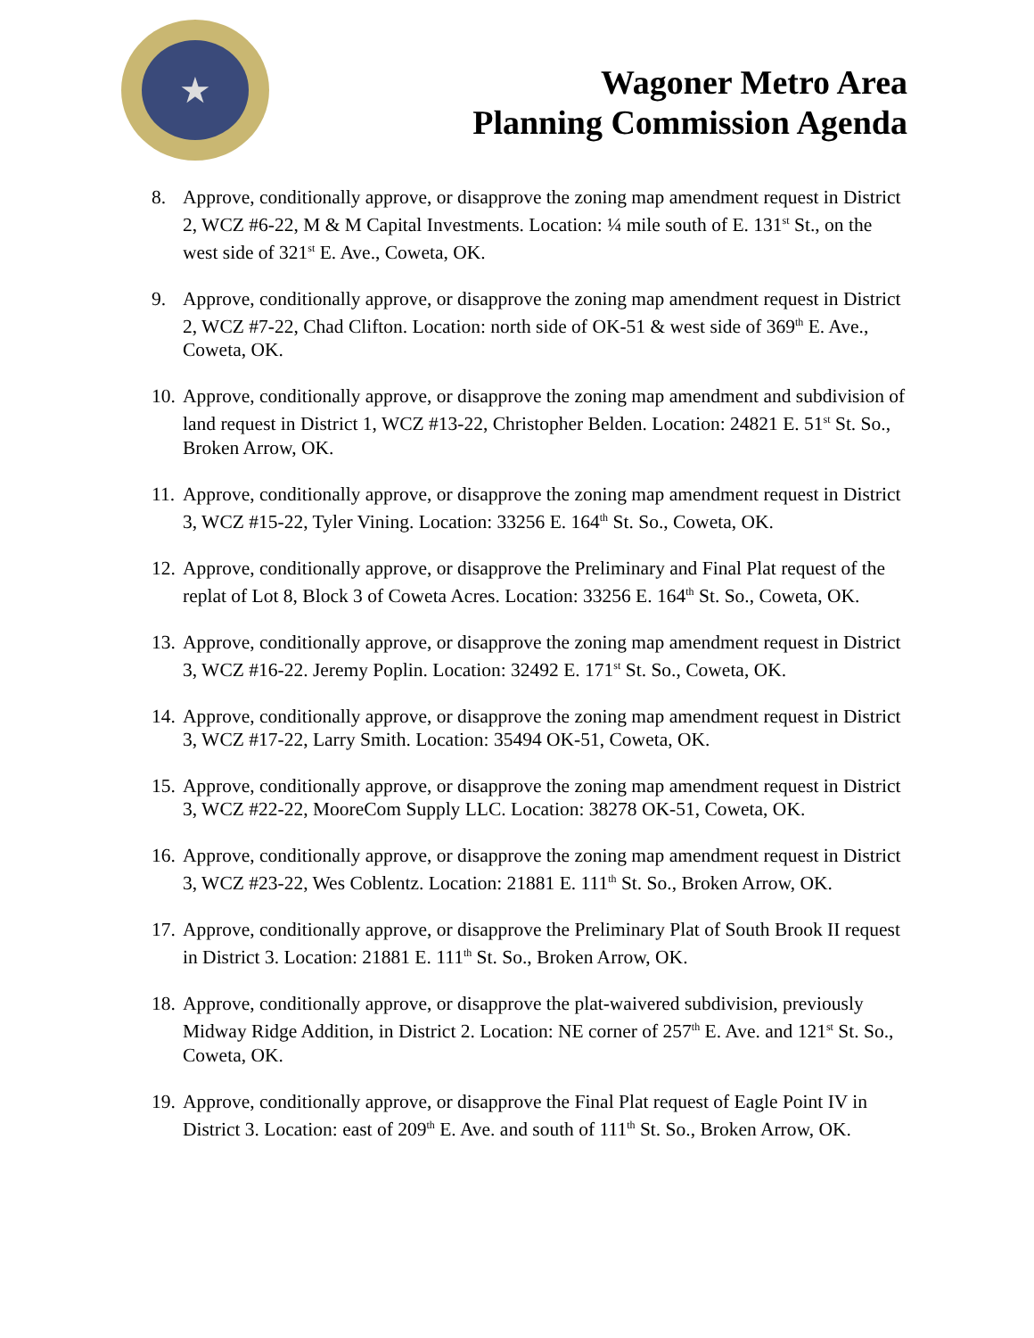★
Wagoner Metro Area
Planning Commission Agenda
8. Approve, conditionally approve, or disapprove the zoning map amendment request in District 2, WCZ #6-22, M & M Capital Investments. Location: ¼ mile south of E. 131<sup>st</sup> St., on the west side of 321<sup>st</sup> E. Ave., Coweta, OK.
9. Approve, conditionally approve, or disapprove the zoning map amendment request in District 2, WCZ #7-22, Chad Clifton. Location: north side of OK-51 & west side of 369<sup>th</sup> E. Ave., Coweta, OK.
10. Approve, conditionally approve, or disapprove the zoning map amendment and subdivision of land request in District 1, WCZ #13-22, Christopher Belden. Location: 24821 E. 51<sup>st</sup> St. So., Broken Arrow, OK.
11. Approve, conditionally approve, or disapprove the zoning map amendment request in District 3, WCZ #15-22, Tyler Vining. Location: 33256 E. 164<sup>th</sup> St. So., Coweta, OK.
12. Approve, conditionally approve, or disapprove the Preliminary and Final Plat request of the replat of Lot 8, Block 3 of Coweta Acres. Location: 33256 E. 164<sup>th</sup> St. So., Coweta, OK.
13. Approve, conditionally approve, or disapprove the zoning map amendment request in District 3, WCZ #16-22. Jeremy Poplin. Location: 32492 E. 171<sup>st</sup> St. So., Coweta, OK.
14. Approve, conditionally approve, or disapprove the zoning map amendment request in District 3, WCZ #17-22, Larry Smith. Location: 35494 OK-51, Coweta, OK.
15. Approve, conditionally approve, or disapprove the zoning map amendment request in District 3, WCZ #22-22, MooreCom Supply LLC. Location: 38278 OK-51, Coweta, OK.
16. Approve, conditionally approve, or disapprove the zoning map amendment request in District 3, WCZ #23-22, Wes Coblentz. Location: 21881 E. 111<sup>th</sup> St. So., Broken Arrow, OK.
17. Approve, conditionally approve, or disapprove the Preliminary Plat of South Brook II request in District 3. Location: 21881 E. 111<sup>th</sup> St. So., Broken Arrow, OK.
18. Approve, conditionally approve, or disapprove the plat-waivered subdivision, previously Midway Ridge Addition, in District 2. Location: NE corner of 257<sup>th</sup> E. Ave. and 121<sup>st</sup> St. So., Coweta, OK.
19. Approve, conditionally approve, or disapprove the Final Plat request of Eagle Point IV in District 3. Location: east of 209<sup>th</sup> E. Ave. and south of 111<sup>th</sup> St. So., Broken Arrow, OK.